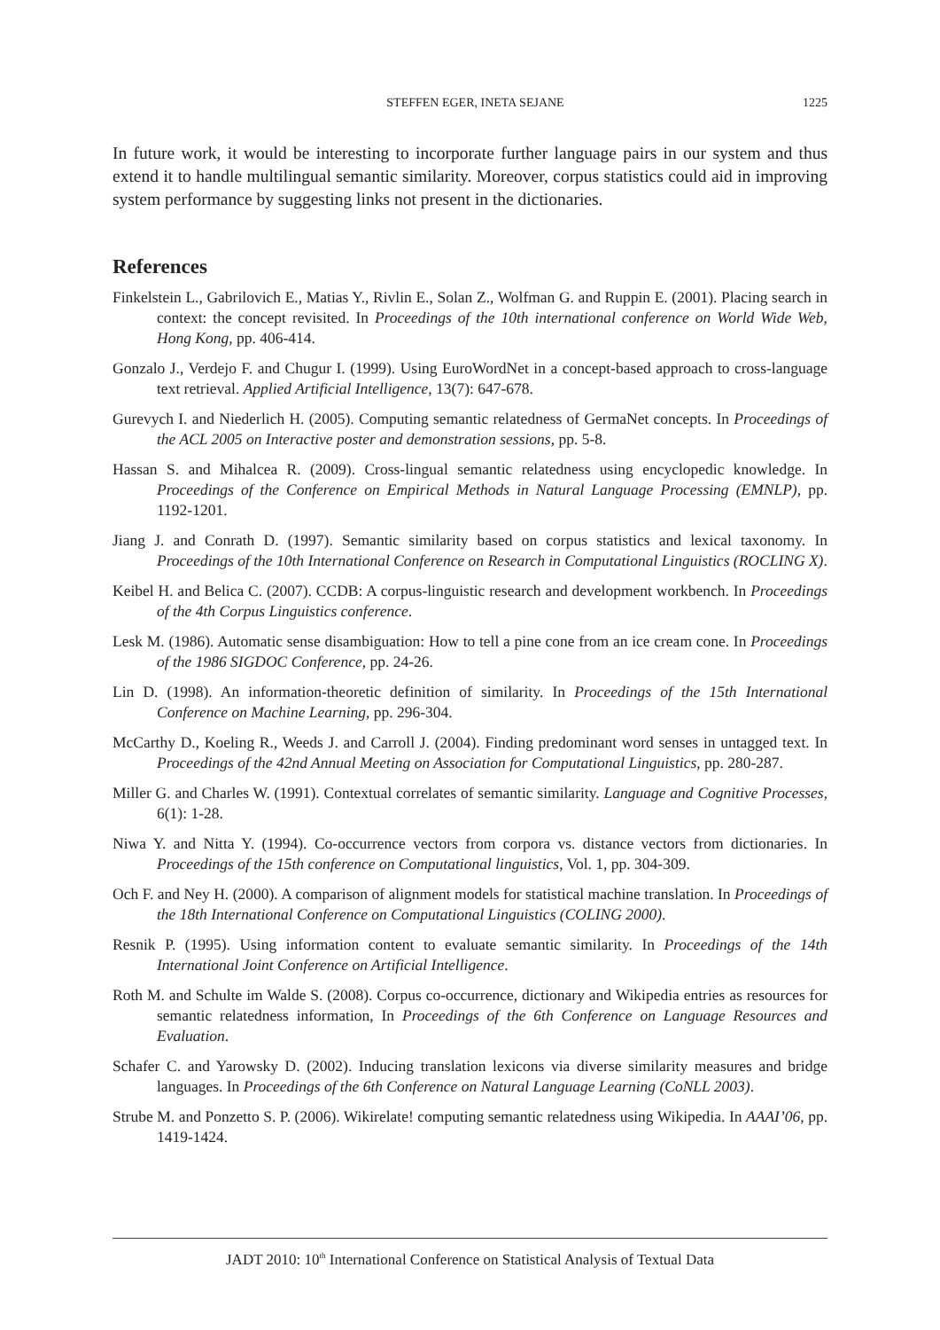STEFFEN EGER, INETA SEJANE 1225
In future work, it would be interesting to incorporate further language pairs in our system and thus extend it to handle multilingual semantic similarity. Moreover, corpus statistics could aid in improving system performance by suggesting links not present in the dictionaries.
References
Finkelstein L., Gabrilovich E., Matias Y., Rivlin E., Solan Z., Wolfman G. and Ruppin E. (2001). Placing search in context: the concept revisited. In Proceedings of the 10th international conference on World Wide Web, Hong Kong, pp. 406-414.
Gonzalo J., Verdejo F. and Chugur I. (1999). Using EuroWordNet in a concept-based approach to cross-language text retrieval. Applied Artificial Intelligence, 13(7): 647-678.
Gurevych I. and Niederlich H. (2005). Computing semantic relatedness of GermaNet concepts. In Proceedings of the ACL 2005 on Interactive poster and demonstration sessions, pp. 5-8.
Hassan S. and Mihalcea R. (2009). Cross-lingual semantic relatedness using encyclopedic knowledge. In Proceedings of the Conference on Empirical Methods in Natural Language Processing (EMNLP), pp. 1192-1201.
Jiang J. and Conrath D. (1997). Semantic similarity based on corpus statistics and lexical taxonomy. In Proceedings of the 10th International Conference on Research in Computational Linguistics (ROCLING X).
Keibel H. and Belica C. (2007). CCDB: A corpus-linguistic research and development workbench. In Proceedings of the 4th Corpus Linguistics conference.
Lesk M. (1986). Automatic sense disambiguation: How to tell a pine cone from an ice cream cone. In Proceedings of the 1986 SIGDOC Conference, pp. 24-26.
Lin D. (1998). An information-theoretic definition of similarity. In Proceedings of the 15th International Conference on Machine Learning, pp. 296-304.
McCarthy D., Koeling R., Weeds J. and Carroll J. (2004). Finding predominant word senses in untagged text. In Proceedings of the 42nd Annual Meeting on Association for Computational Linguistics, pp. 280-287.
Miller G. and Charles W. (1991). Contextual correlates of semantic similarity. Language and Cognitive Processes, 6(1): 1-28.
Niwa Y. and Nitta Y. (1994). Co-occurrence vectors from corpora vs. distance vectors from dictionaries. In Proceedings of the 15th conference on Computational linguistics, Vol. 1, pp. 304-309.
Och F. and Ney H. (2000). A comparison of alignment models for statistical machine translation. In Proceedings of the 18th International Conference on Computational Linguistics (COLING 2000).
Resnik P. (1995). Using information content to evaluate semantic similarity. In Proceedings of the 14th International Joint Conference on Artificial Intelligence.
Roth M. and Schulte im Walde S. (2008). Corpus co-occurrence, dictionary and Wikipedia entries as resources for semantic relatedness information, In Proceedings of the 6th Conference on Language Resources and Evaluation.
Schafer C. and Yarowsky D. (2002). Inducing translation lexicons via diverse similarity measures and bridge languages. In Proceedings of the 6th Conference on Natural Language Learning (CoNLL 2003).
Strube M. and Ponzetto S. P. (2006). Wikirelate! computing semantic relatedness using Wikipedia. In AAAI’06, pp. 1419-1424.
JADT 2010: 10<sup>th</sup> International Conference on Statistical Analysis of Textual Data